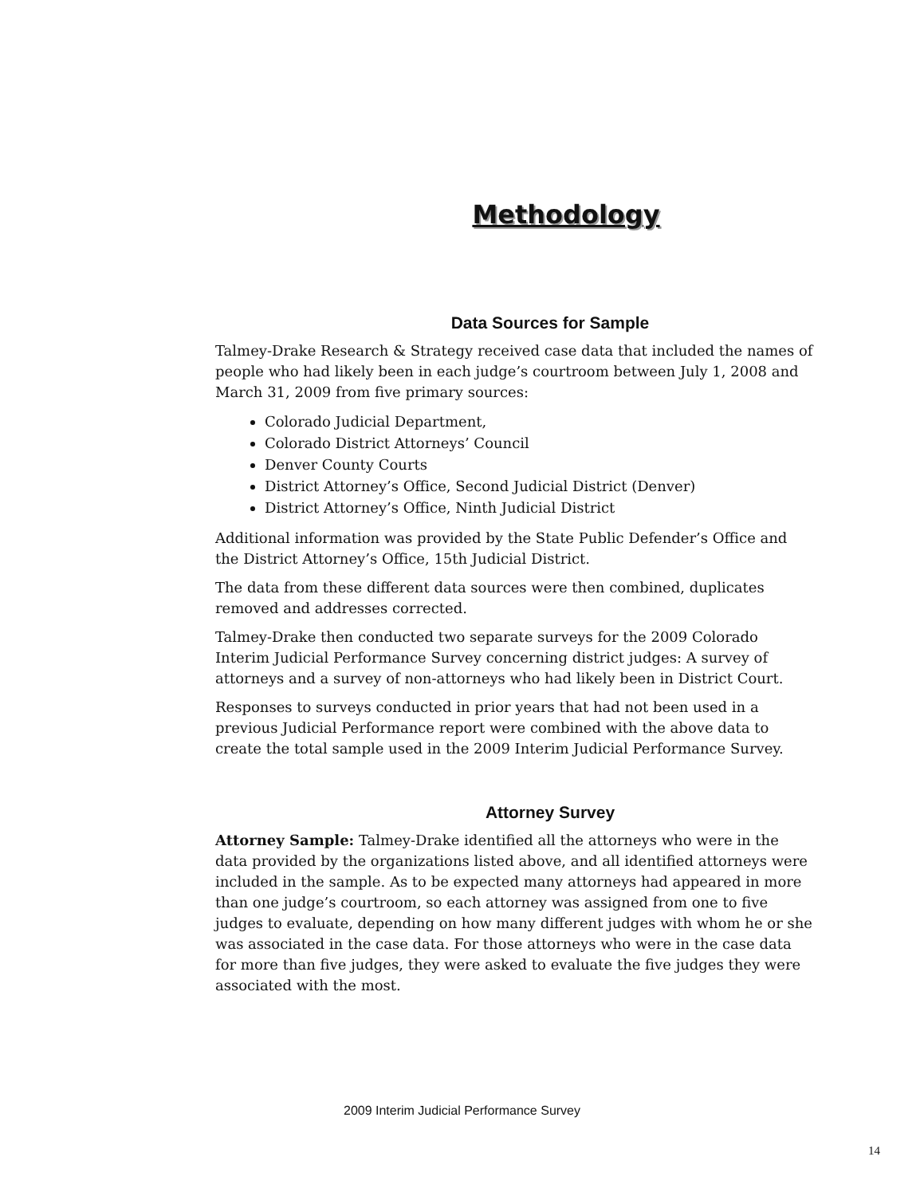Methodology
Data Sources for Sample
Talmey-Drake Research & Strategy received case data that included the names of people who had likely been in each judge’s courtroom between July 1, 2008 and March 31, 2009 from five primary sources:
Colorado Judicial Department,
Colorado District Attorneys’ Council
Denver County Courts
District Attorney’s Office, Second Judicial District (Denver)
District Attorney’s Office, Ninth Judicial District
Additional information was provided by the State Public Defender’s Office and the District Attorney’s Office, 15th Judicial District.
The data from these different data sources were then combined, duplicates removed and addresses corrected.
Talmey-Drake then conducted two separate surveys for the 2009 Colorado Interim Judicial Performance Survey concerning district judges: A survey of attorneys and a survey of non-attorneys who had likely been in District Court.
Responses to surveys conducted in prior years that had not been used in a previous Judicial Performance report were combined with the above data to create the total sample used in the 2009 Interim Judicial Performance Survey.
Attorney Survey
Attorney Sample: Talmey-Drake identified all the attorneys who were in the data provided by the organizations listed above, and all identified attorneys were included in the sample. As to be expected many attorneys had appeared in more than one judge’s courtroom, so each attorney was assigned from one to five judges to evaluate, depending on how many different judges with whom he or she was associated in the case data. For those attorneys who were in the case data for more than five judges, they were asked to evaluate the five judges they were associated with the most.
2009 Interim Judicial Performance Survey
14